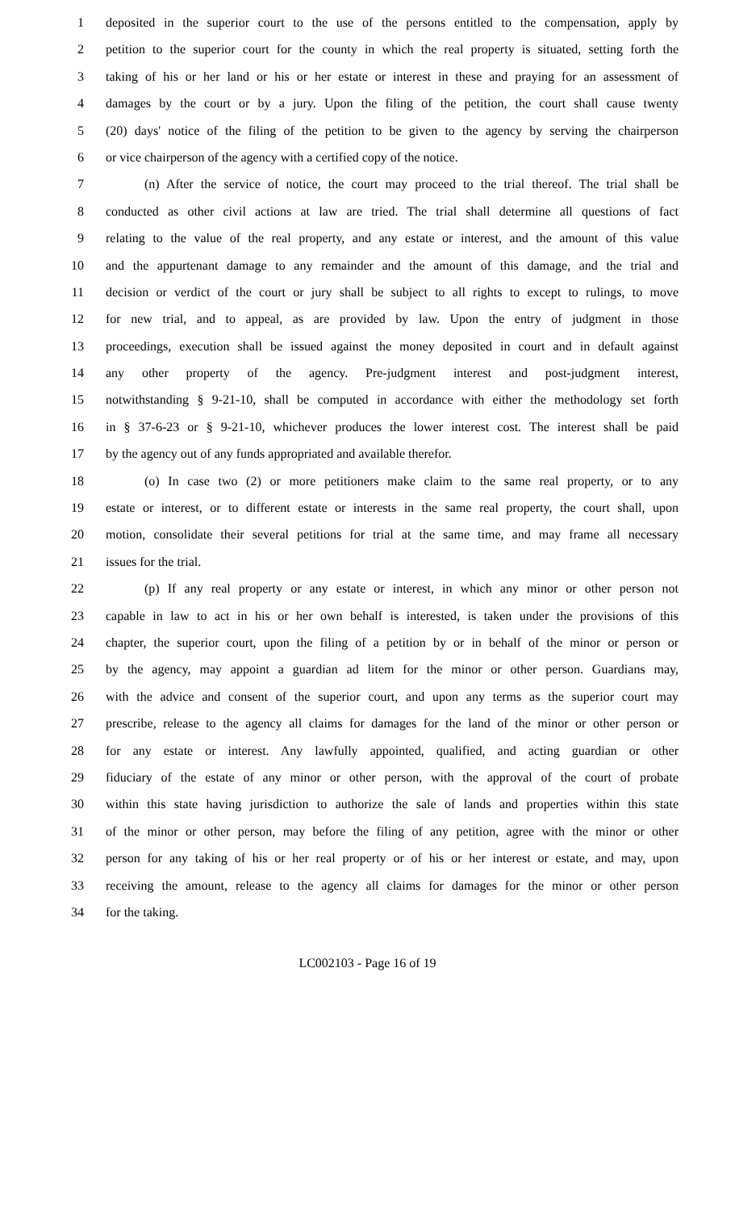1 deposited in the superior court to the use of the persons entitled to the compensation, apply by
2 petition to the superior court for the county in which the real property is situated, setting forth the
3 taking of his or her land or his or her estate or interest in these and praying for an assessment of
4 damages by the court or by a jury. Upon the filing of the petition, the court shall cause twenty
5 (20) days' notice of the filing of the petition to be given to the agency by serving the chairperson
6 or vice chairperson of the agency with a certified copy of the notice.
7 (n) After the service of notice, the court may proceed to the trial thereof. The trial shall be
8 conducted as other civil actions at law are tried. The trial shall determine all questions of fact
9 relating to the value of the real property, and any estate or interest, and the amount of this value
10 and the appurtenant damage to any remainder and the amount of this damage, and the trial and
11 decision or verdict of the court or jury shall be subject to all rights to except to rulings, to move
12 for new trial, and to appeal, as are provided by law. Upon the entry of judgment in those
13 proceedings, execution shall be issued against the money deposited in court and in default against
14 any other property of the agency. Pre-judgment interest and post-judgment interest,
15 notwithstanding § 9-21-10, shall be computed in accordance with either the methodology set forth
16 in § 37-6-23 or § 9-21-10, whichever produces the lower interest cost. The interest shall be paid
17 by the agency out of any funds appropriated and available therefor.
18 (o) In case two (2) or more petitioners make claim to the same real property, or to any
19 estate or interest, or to different estate or interests in the same real property, the court shall, upon
20 motion, consolidate their several petitions for trial at the same time, and may frame all necessary
21 issues for the trial.
22 (p) If any real property or any estate or interest, in which any minor or other person not
23 capable in law to act in his or her own behalf is interested, is taken under the provisions of this
24 chapter, the superior court, upon the filing of a petition by or in behalf of the minor or person or
25 by the agency, may appoint a guardian ad litem for the minor or other person. Guardians may,
26 with the advice and consent of the superior court, and upon any terms as the superior court may
27 prescribe, release to the agency all claims for damages for the land of the minor or other person or
28 for any estate or interest. Any lawfully appointed, qualified, and acting guardian or other
29 fiduciary of the estate of any minor or other person, with the approval of the court of probate
30 within this state having jurisdiction to authorize the sale of lands and properties within this state
31 of the minor or other person, may before the filing of any petition, agree with the minor or other
32 person for any taking of his or her real property or of his or her interest or estate, and may, upon
33 receiving the amount, release to the agency all claims for damages for the minor or other person
34 for the taking.
LC002103 - Page 16 of 19